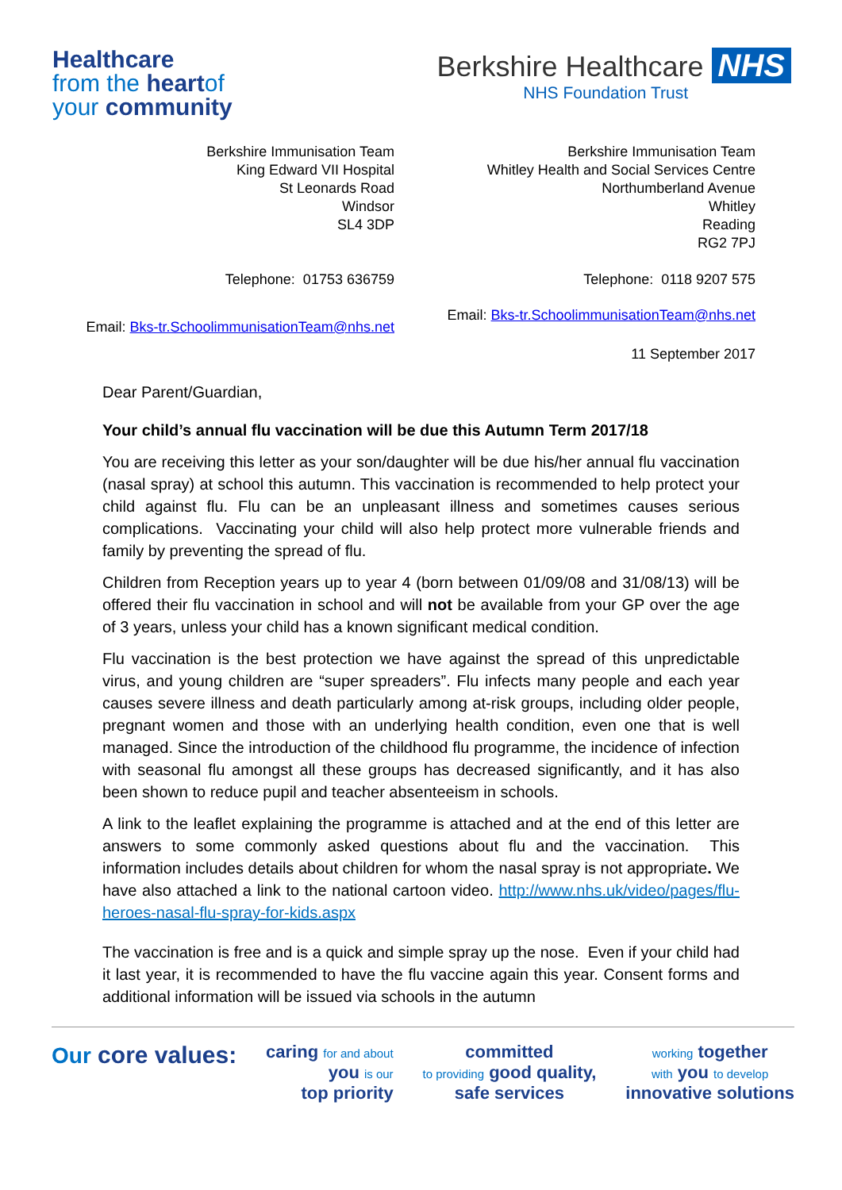Healthcare
from the heartof
your community
Berkshire Healthcare NHS
NHS Foundation Trust
Berkshire Immunisation Team
King Edward VII Hospital
St Leonards Road
Windsor
SL4 3DP
Telephone: 01753 636759
Email: Bks-tr.SchoolimmunisationTeam@nhs.net
Berkshire Immunisation Team
Whitley Health and Social Services Centre
Northumberland Avenue
Whitley
Reading
RG2 7PJ
Telephone: 0118 9207 575
Email: Bks-tr.SchoolimmunisationTeam@nhs.net
11 September 2017
Dear Parent/Guardian,
Your child’s annual flu vaccination will be due this Autumn Term 2017/18
You are receiving this letter as your son/daughter will be due his/her annual flu vaccination (nasal spray) at school this autumn. This vaccination is recommended to help protect your child against flu. Flu can be an unpleasant illness and sometimes causes serious complications. Vaccinating your child will also help protect more vulnerable friends and family by preventing the spread of flu.
Children from Reception years up to year 4 (born between 01/09/08 and 31/08/13) will be offered their flu vaccination in school and will not be available from your GP over the age of 3 years, unless your child has a known significant medical condition.
Flu vaccination is the best protection we have against the spread of this unpredictable virus, and young children are “super spreaders”. Flu infects many people and each year causes severe illness and death particularly among at-risk groups, including older people, pregnant women and those with an underlying health condition, even one that is well managed. Since the introduction of the childhood flu programme, the incidence of infection with seasonal flu amongst all these groups has decreased significantly, and it has also been shown to reduce pupil and teacher absenteeism in schools.
A link to the leaflet explaining the programme is attached and at the end of this letter are answers to some commonly asked questions about flu and the vaccination. This information includes details about children for whom the nasal spray is not appropriate. We have also attached a link to the national cartoon video. http://www.nhs.uk/video/pages/flu-heroes-nasal-flu-spray-for-kids.aspx
The vaccination is free and is a quick and simple spray up the nose. Even if your child had it last year, it is recommended to have the flu vaccine again this year. Consent forms and additional information will be issued via schools in the autumn
Our core values:
caring for and about
you is our
top priority
committed
to providing good quality,
safe services
working together
with you to develop
innovative solutions